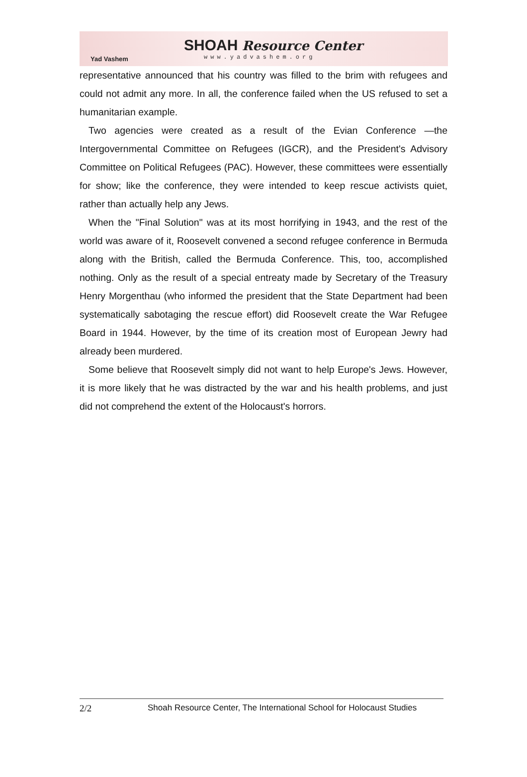Yad Vashem
SHOAH Resource Center
www.yadvashem.org
representative announced that his country was filled to the brim with refugees and could not admit any more. In all, the conference failed when the US refused to set a humanitarian example.
Two agencies were created as a result of the Evian Conference —the Intergovernmental Committee on Refugees (IGCR), and the President's Advisory Committee on Political Refugees (PAC). However, these committees were essentially for show; like the conference, they were intended to keep rescue activists quiet, rather than actually help any Jews.
When the "Final Solution" was at its most horrifying in 1943, and the rest of the world was aware of it, Roosevelt convened a second refugee conference in Bermuda along with the British, called the Bermuda Conference. This, too, accomplished nothing. Only as the result of a special entreaty made by Secretary of the Treasury Henry Morgenthau (who informed the president that the State Department had been systematically sabotaging the rescue effort) did Roosevelt create the War Refugee Board in 1944. However, by the time of its creation most of European Jewry had already been murdered.
Some believe that Roosevelt simply did not want to help Europe's Jews. However, it is more likely that he was distracted by the war and his health problems, and just did not comprehend the extent of the Holocaust's horrors.
2/2 Shoah Resource Center, The International School for Holocaust Studies